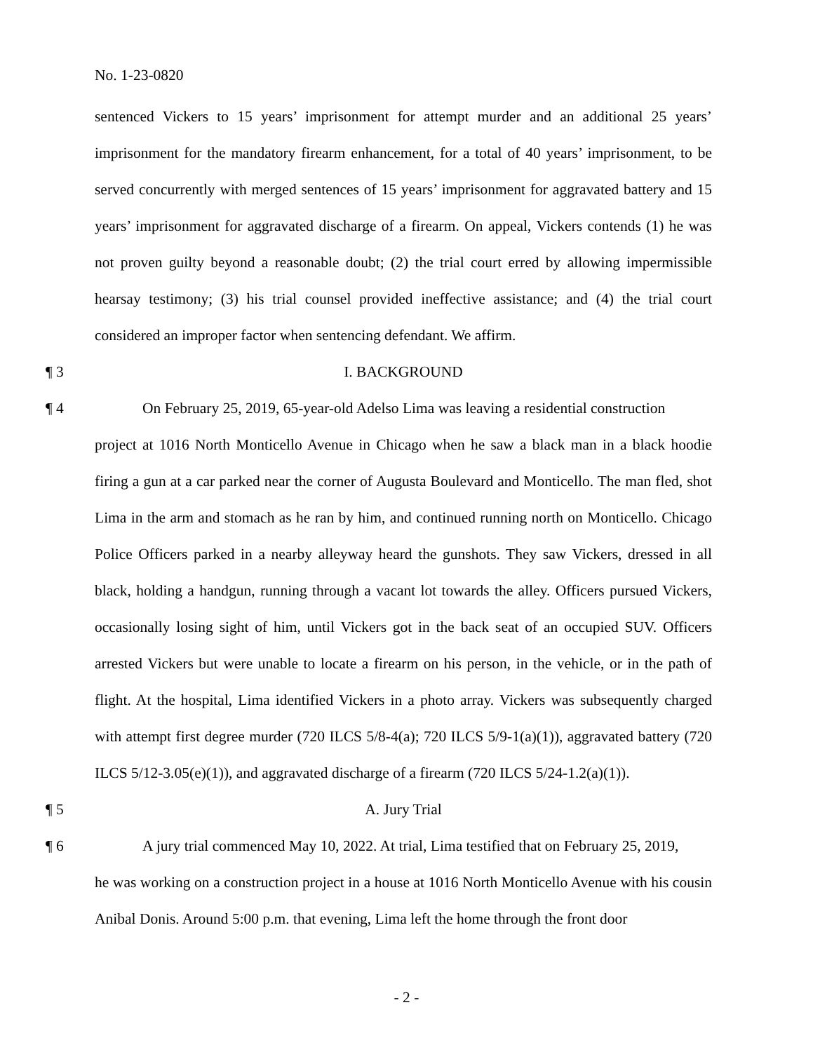No. 1-23-0820
sentenced Vickers to 15 years’ imprisonment for attempt murder and an additional 25 years’ imprisonment for the mandatory firearm enhancement, for a total of 40 years’ imprisonment, to be served concurrently with merged sentences of 15 years’ imprisonment for aggravated battery and 15 years’ imprisonment for aggravated discharge of a firearm. On appeal, Vickers contends (1) he was not proven guilty beyond a reasonable doubt; (2) the trial court erred by allowing impermissible hearsay testimony; (3) his trial counsel provided ineffective assistance; and (4) the trial court considered an improper factor when sentencing defendant. We affirm.
¶ 3 I. BACKGROUND
¶ 4 On February 25, 2019, 65-year-old Adelso Lima was leaving a residential construction
project at 1016 North Monticello Avenue in Chicago when he saw a black man in a black hoodie firing a gun at a car parked near the corner of Augusta Boulevard and Monticello. The man fled, shot Lima in the arm and stomach as he ran by him, and continued running north on Monticello. Chicago Police Officers parked in a nearby alleyway heard the gunshots. They saw Vickers, dressed in all black, holding a handgun, running through a vacant lot towards the alley. Officers pursued Vickers, occasionally losing sight of him, until Vickers got in the back seat of an occupied SUV. Officers arrested Vickers but were unable to locate a firearm on his person, in the vehicle, or in the path of flight. At the hospital, Lima identified Vickers in a photo array. Vickers was subsequently charged with attempt first degree murder (720 ILCS 5/8-4(a); 720 ILCS 5/9-1(a)(1)), aggravated battery (720 ILCS 5/12-3.05(e)(1)), and aggravated discharge of a firearm (720 ILCS 5/24-1.2(a)(1)).
¶ 5 A. Jury Trial
¶ 6 A jury trial commenced May 10, 2022. At trial, Lima testified that on February 25, 2019,
he was working on a construction project in a house at 1016 North Monticello Avenue with his cousin Anibal Donis. Around 5:00 p.m. that evening, Lima left the home through the front door
- 2 -